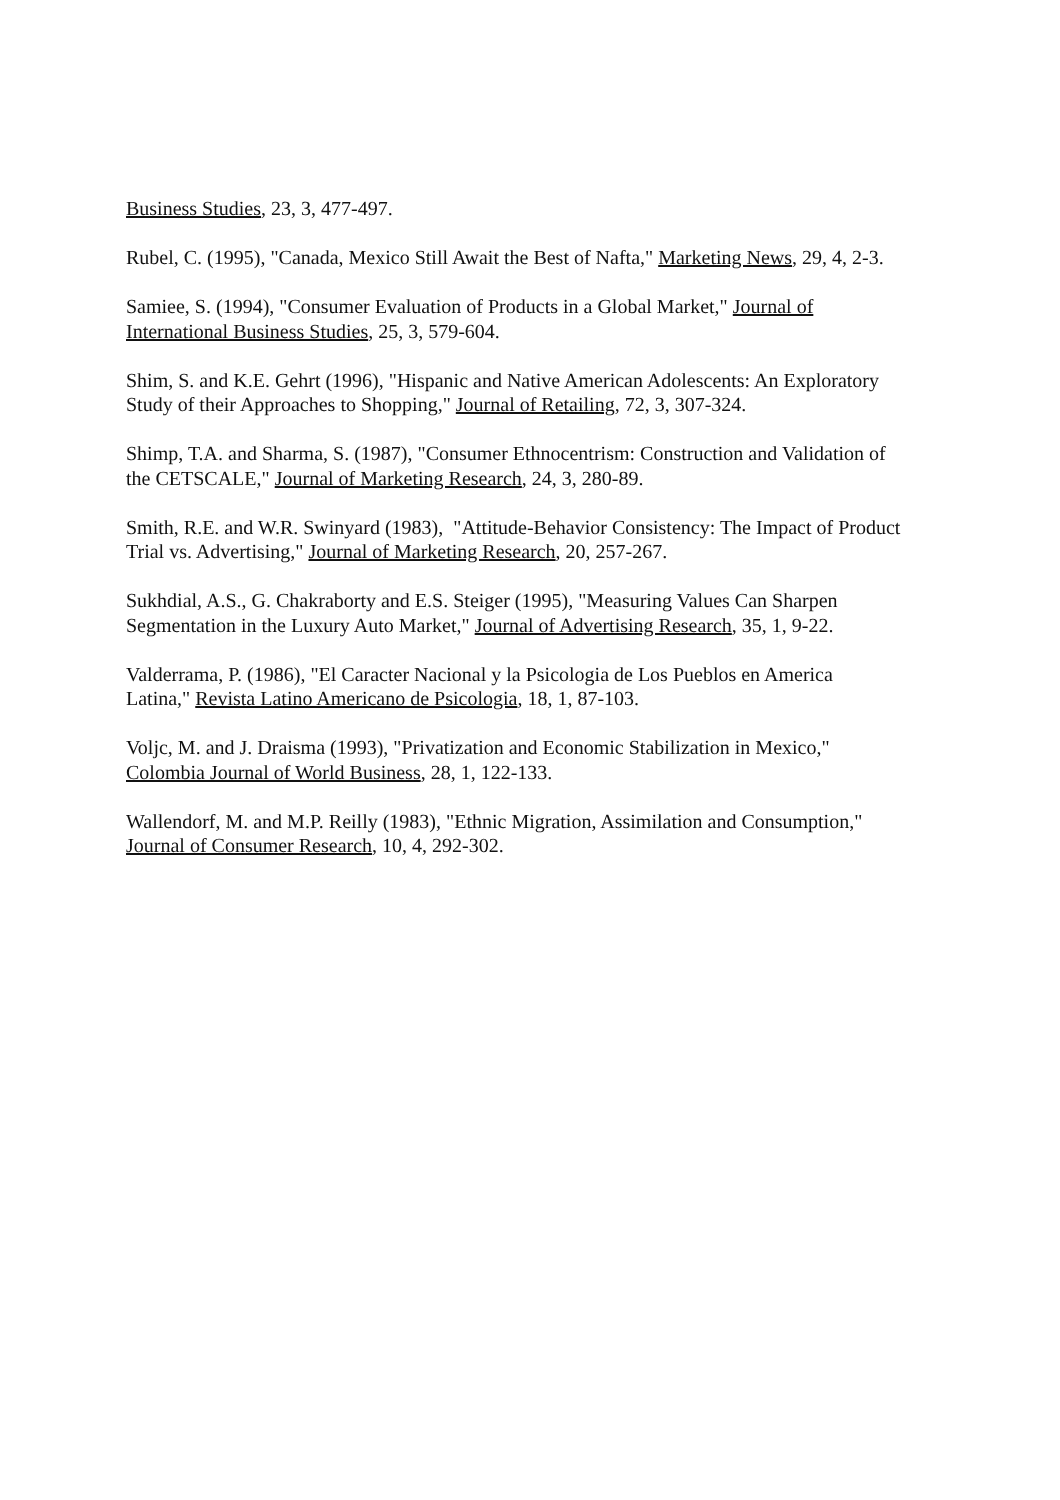Business Studies, 23, 3, 477-497.
Rubel, C. (1995), "Canada, Mexico Still Await the Best of Nafta," Marketing News, 29, 4, 2-3.
Samiee, S. (1994), "Consumer Evaluation of Products in a Global Market," Journal of
International Business Studies, 25, 3, 579-604.
Shim, S. and K.E. Gehrt (1996), "Hispanic and Native American Adolescents: An Exploratory
Study of their Approaches to Shopping," Journal of Retailing, 72, 3, 307-324.
Shimp, T.A. and Sharma, S. (1987), "Consumer Ethnocentrism: Construction and Validation of
the CETSCALE," Journal of Marketing Research, 24, 3, 280-89.
Smith, R.E. and W.R. Swinyard (1983), "Attitude-Behavior Consistency: The Impact of Product
Trial vs. Advertising," Journal of Marketing Research, 20, 257-267.
Sukhdial, A.S., G. Chakraborty and E.S. Steiger (1995), "Measuring Values Can Sharpen
Segmentation in the Luxury Auto Market," Journal of Advertising Research, 35, 1, 9-22.
Valderrama, P. (1986), "El Caracter Nacional y la Psicologia de Los Pueblos en America
Latina," Revista Latino Americano de Psicologia, 18, 1, 87-103.
Voljc, M. and J. Draisma (1993), "Privatization and Economic Stabilization in Mexico,"
Colombia Journal of World Business, 28, 1, 122-133.
Wallendorf, M. and M.P. Reilly (1983), "Ethnic Migration, Assimilation and Consumption,"
Journal of Consumer Research, 10, 4, 292-302.